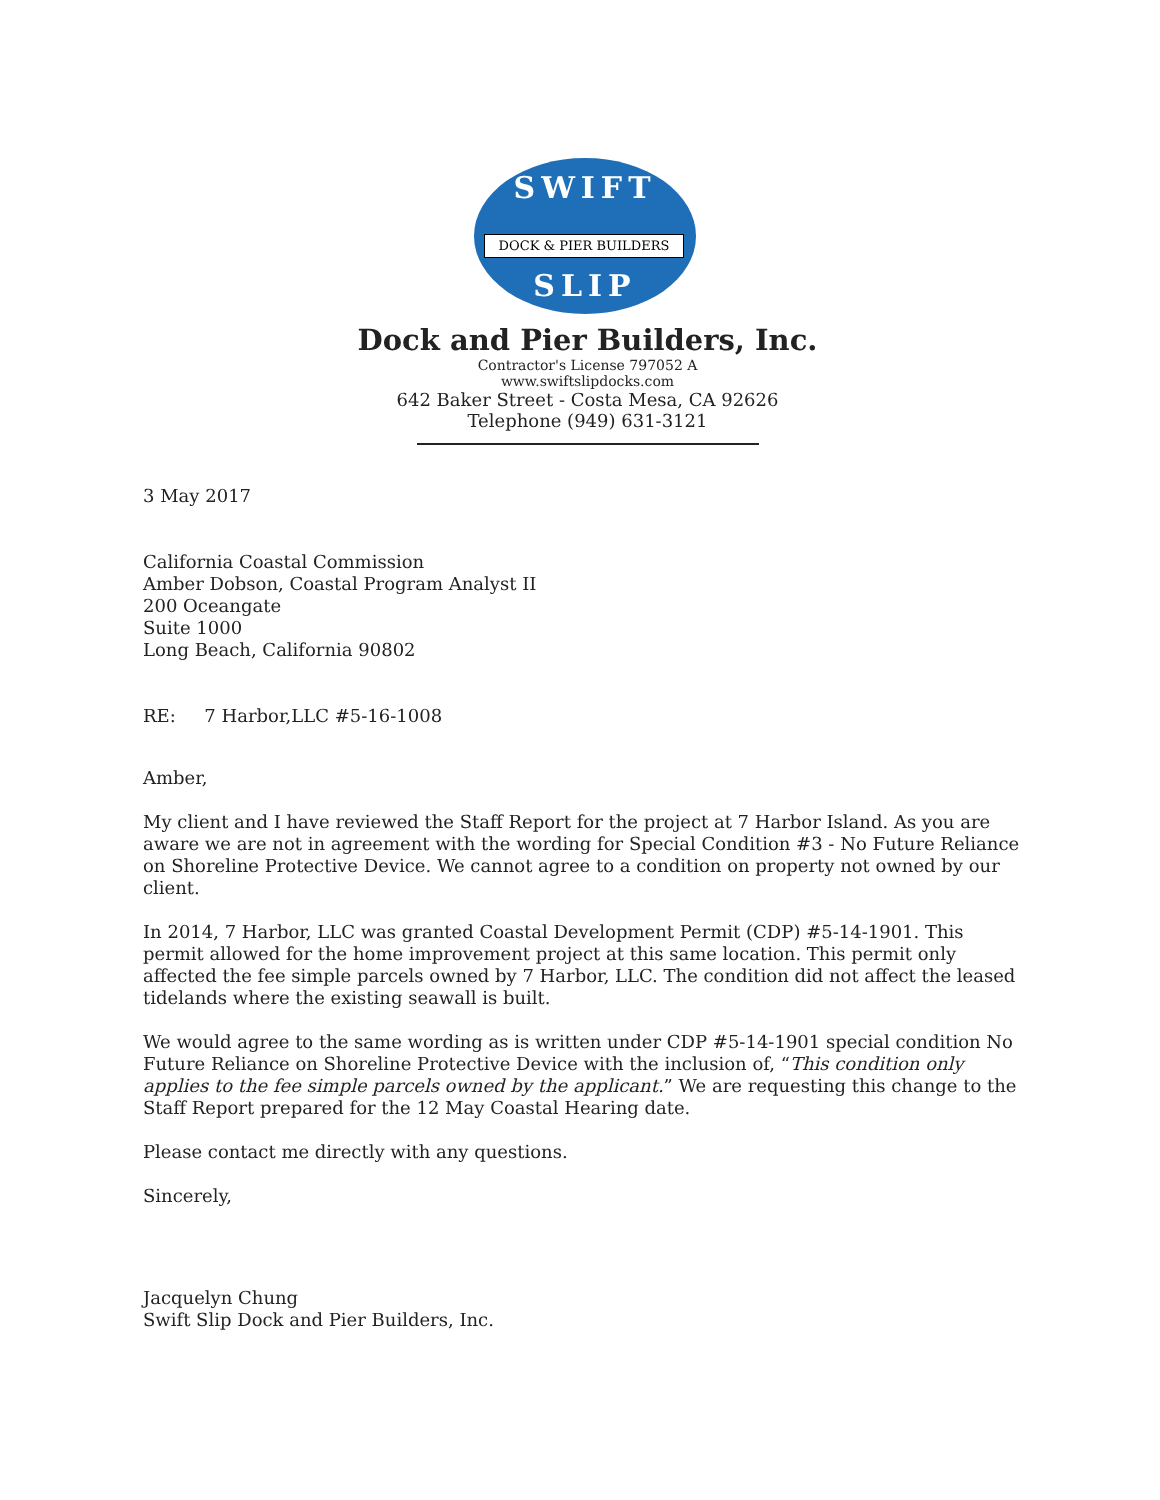SWIFT
DOCK & PIER BUILDERS
SLIP
Dock and Pier Builders, Inc.
Contractor's License 797052 A
www.swiftslipdocks.com
642 Baker Street - Costa Mesa, CA 92626
Telephone (949) 631-3121
3 May 2017
California Coastal Commission
Amber Dobson, Coastal Program Analyst II
200 Oceangate
Suite 1000
Long Beach, California 90802
RE: 7 Harbor,LLC #5-16-1008
Amber,
My client and I have reviewed the Staff Report for the project at 7 Harbor Island. As you are aware we are not in agreement with the wording for Special Condition #3 - No Future Reliance on Shoreline Protective Device. We cannot agree to a condition on property not owned by our client.
In 2014, 7 Harbor, LLC was granted Coastal Development Permit (CDP) #5-14-1901. This permit allowed for the home improvement project at this same location. This permit only affected the fee simple parcels owned by 7 Harbor, LLC. The condition did not affect the leased tidelands where the existing seawall is built.
We would agree to the same wording as is written under CDP #5-14-1901 special condition No Future Reliance on Shoreline Protective Device with the inclusion of, “This condition only applies to the fee simple parcels owned by the applicant.” We are requesting this change to the Staff Report prepared for the 12 May Coastal Hearing date.
Please contact me directly with any questions.
Sincerely,
Jacquelyn Chung
Swift Slip Dock and Pier Builders, Inc.